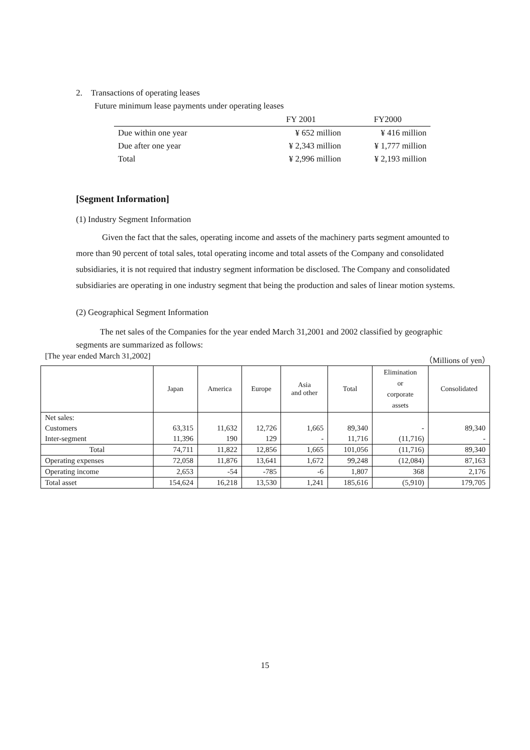2. Transactions of operating leases
Future minimum lease payments under operating leases
| | FY 2001 | FY2000 |
| --- | --- | --- |
| Due within one year | ¥ 652 million | ¥ 416 million |
| Due after one year | ¥ 2,343 million | ¥ 1,777 million |
| Total | ¥ 2,996 million | ¥ 2,193 million |
[Segment Information]
(1) Industry Segment Information
Given the fact that the sales, operating income and assets of the machinery parts segment amounted to more than 90 percent of total sales, total operating income and total assets of the Company and consolidated subsidiaries, it is not required that industry segment information be disclosed. The Company and consolidated subsidiaries are operating in one industry segment that being the production and sales of linear motion systems.
(2) Geographical Segment Information
The net sales of the Companies for the year ended March 31,2001 and 2002 classified by geographic segments are summarized as follows:
[The year ended March 31,2002] （Millions of yen）
| | Japan | America | Europe | Asia and other | Total | Elimination or corporate assets | Consolidated |
| --- | --- | --- | --- | --- | --- | --- | --- |
| Net sales: | | | | | | | |
| Customers | 63,315 | 11,632 | 12,726 | 1,665 | 89,340 | - | 89,340 |
| Inter-segment | 11,396 | 190 | 129 | - | 11,716 | (11,716) | - |
| Total | 74,711 | 11,822 | 12,856 | 1,665 | 101,056 | (11,716) | 89,340 |
| Operating expenses | 72,058 | 11,876 | 13,641 | 1,672 | 99,248 | (12,084) | 87,163 |
| Operating income | 2,653 | -54 | -785 | -6 | 1,807 | 368 | 2,176 |
| Total asset | 154,624 | 16,218 | 13,530 | 1,241 | 185,616 | (5,910) | 179,705 |
15